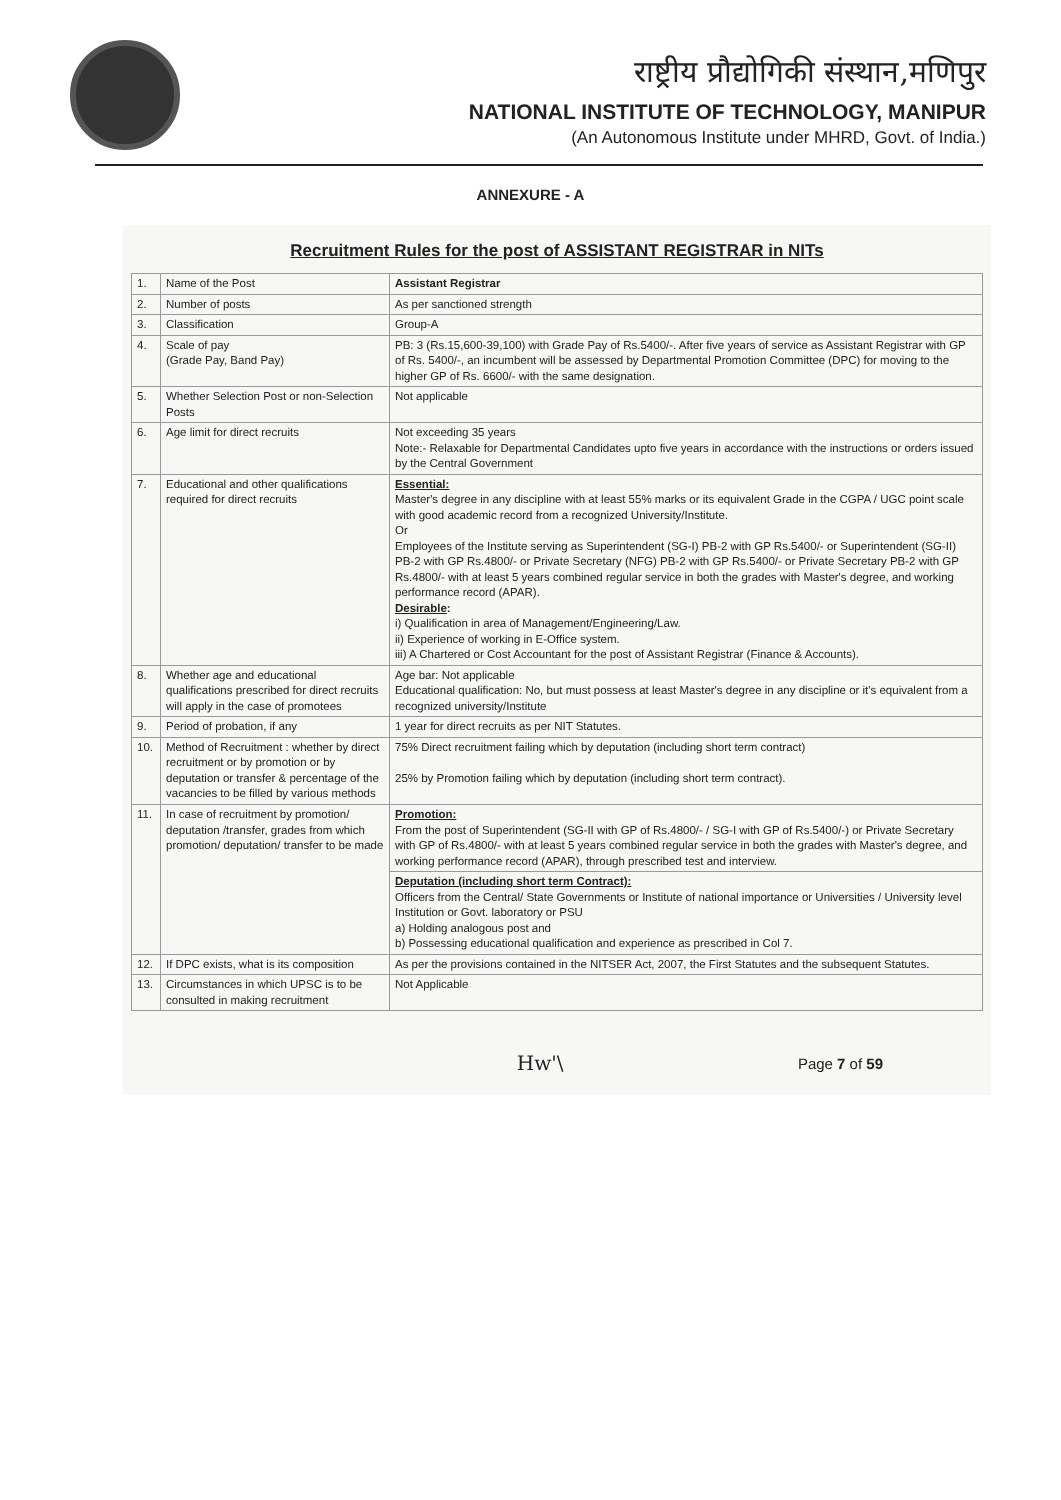राष्ट्रीय प्रौद्योगिकी संस्थान,मणिपुर
NATIONAL INSTITUTE OF TECHNOLOGY, MANIPUR
(An Autonomous Institute under MHRD, Govt. of India.)
ANNEXURE - A
Recruitment Rules for the post of ASSISTANT REGISTRAR in NITs
| 1. | Name of the Post | Assistant Registrar |
| 2. | Number of posts | As per sanctioned strength |
| 3. | Classification | Group-A |
| 4. | Scale of pay (Grade Pay, Band Pay) | PB: 3 (Rs.15,600-39,100) with Grade Pay of Rs.5400/-. After five years of service as Assistant Registrar with GP of Rs. 5400/-, an incumbent will be assessed by Departmental Promotion Committee (DPC) for moving to the higher GP of Rs. 6600/- with the same designation. |
| 5. | Whether Selection Post or non-Selection Posts | Not applicable |
| 6. | Age limit for direct recruits | Not exceeding 35 years Note:- Relaxable for Departmental Candidates upto five years in accordance with the instructions or orders issued by the Central Government |
| 7. | Educational and other qualifications required for direct recruits | Essential: Master's degree in any discipline with at least 55% marks or its equivalent Grade in the CGPA / UGC point scale with good academic record from a recognized University/Institute. Or Employees of the Institute serving as Superintendent (SG-I) PB-2 with GP Rs.5400/- or Superintendent (SG-II) PB-2 with GP Rs.4800/- or Private Secretary (NFG) PB-2 with GP Rs.5400/- or Private Secretary PB-2 with GP Rs.4800/- with at least 5 years combined regular service in both the grades with Master's degree, and working performance record (APAR). Desirable : i) Qualification in area of Management/Engineering/Law. ii) Experience of working in E-Office system. iii) A Chartered or Cost Accountant for the post of Assistant Registrar (Finance & Accounts). |
| 8. | Whether age and educational qualifications prescribed for direct recruits will apply in the case of promotees | Age bar: Not applicable Educational qualification: No, but must possess at least Master's degree in any discipline or it's equivalent from a recognized university/Institute |
| 9. | Period of probation, if any | 1 year for direct recruits as per NIT Statutes. |
| 10. | Method of Recruitment : whether by direct recruitment or by promotion or by deputation or transfer & percentage of the vacancies to be filled by various methods | 75% Direct recruitment failing which by deputation (including short term contract) 25% by Promotion failing which by deputation (including short term contract). |
| 11. | In case of recruitment by promotion/ deputation /transfer, grades from which promotion/ deputation/ transfer to be made | Promotion: From the post of Superintendent (SG-II with GP of Rs.4800/- / SG-I with GP of Rs.5400/-) or Private Secretary with GP of Rs.4800/- with at least 5 years combined regular service in both the grades with Master's degree, and working performance record (APAR), through prescribed test and interview. Deputation (including short term Contract): Officers from the Central/ State Governments or Institute of national importance or Universities / University level Institution or Govt. laboratory or PSU a) Holding analogous post and b) Possessing educational qualification and experience as prescribed in Col 7. |
| 12. | If DPC exists, what is its composition | As per the provisions contained in the NITSER Act, 2007, the First Statutes and the subsequent Statutes. |
| 13. | Circumstances in which UPSC is to be consulted in making recruitment | Not Applicable |
Hw'\ Page 7 of 59